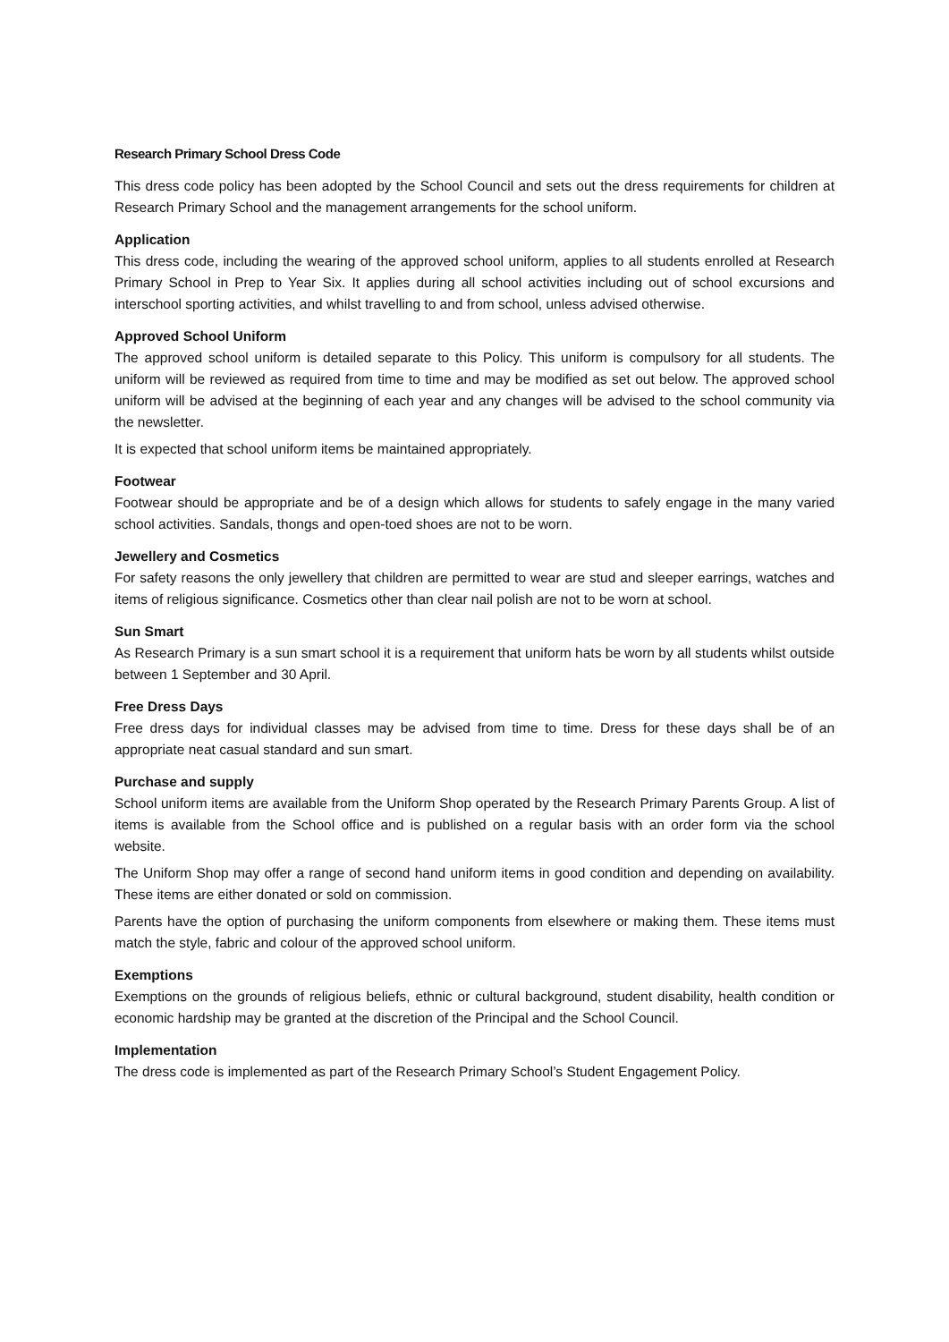Research Primary School Dress Code
This dress code policy has been adopted by the School Council and sets out the dress requirements for children at Research Primary School and the management arrangements for the school uniform.
Application
This dress code, including the wearing of the approved school uniform, applies to all students enrolled at Research Primary School in Prep to Year Six. It applies during all school activities including out of school excursions and interschool sporting activities, and whilst travelling to and from school, unless advised otherwise.
Approved School Uniform
The approved school uniform is detailed separate to this Policy. This uniform is compulsory for all students. The uniform will be reviewed as required from time to time and may be modified as set out below. The approved school uniform will be advised at the beginning of each year and any changes will be advised to the school community via the newsletter.
It is expected that school uniform items be maintained appropriately.
Footwear
Footwear should be appropriate and be of a design which allows for students to safely engage in the many varied school activities. Sandals, thongs and open-toed shoes are not to be worn.
Jewellery and Cosmetics
For safety reasons the only jewellery that children are permitted to wear are stud and sleeper earrings, watches and items of religious significance. Cosmetics other than clear nail polish are not to be worn at school.
Sun Smart
As Research Primary is a sun smart school it is a requirement that uniform hats be worn by all students whilst outside between 1 September and 30 April.
Free Dress Days
Free dress days for individual classes may be advised from time to time. Dress for these days shall be of an appropriate neat casual standard and sun smart.
Purchase and supply
School uniform items are available from the Uniform Shop operated by the Research Primary Parents Group. A list of items is available from the School office and is published on a regular basis with an order form via the school website.
The Uniform Shop may offer a range of second hand uniform items in good condition and depending on availability. These items are either donated or sold on commission.
Parents have the option of purchasing the uniform components from elsewhere or making them. These items must match the style, fabric and colour of the approved school uniform.
Exemptions
Exemptions on the grounds of religious beliefs, ethnic or cultural background, student disability, health condition or economic hardship may be granted at the discretion of the Principal and the School Council.
Implementation
The dress code is implemented as part of the Research Primary School’s Student Engagement Policy.